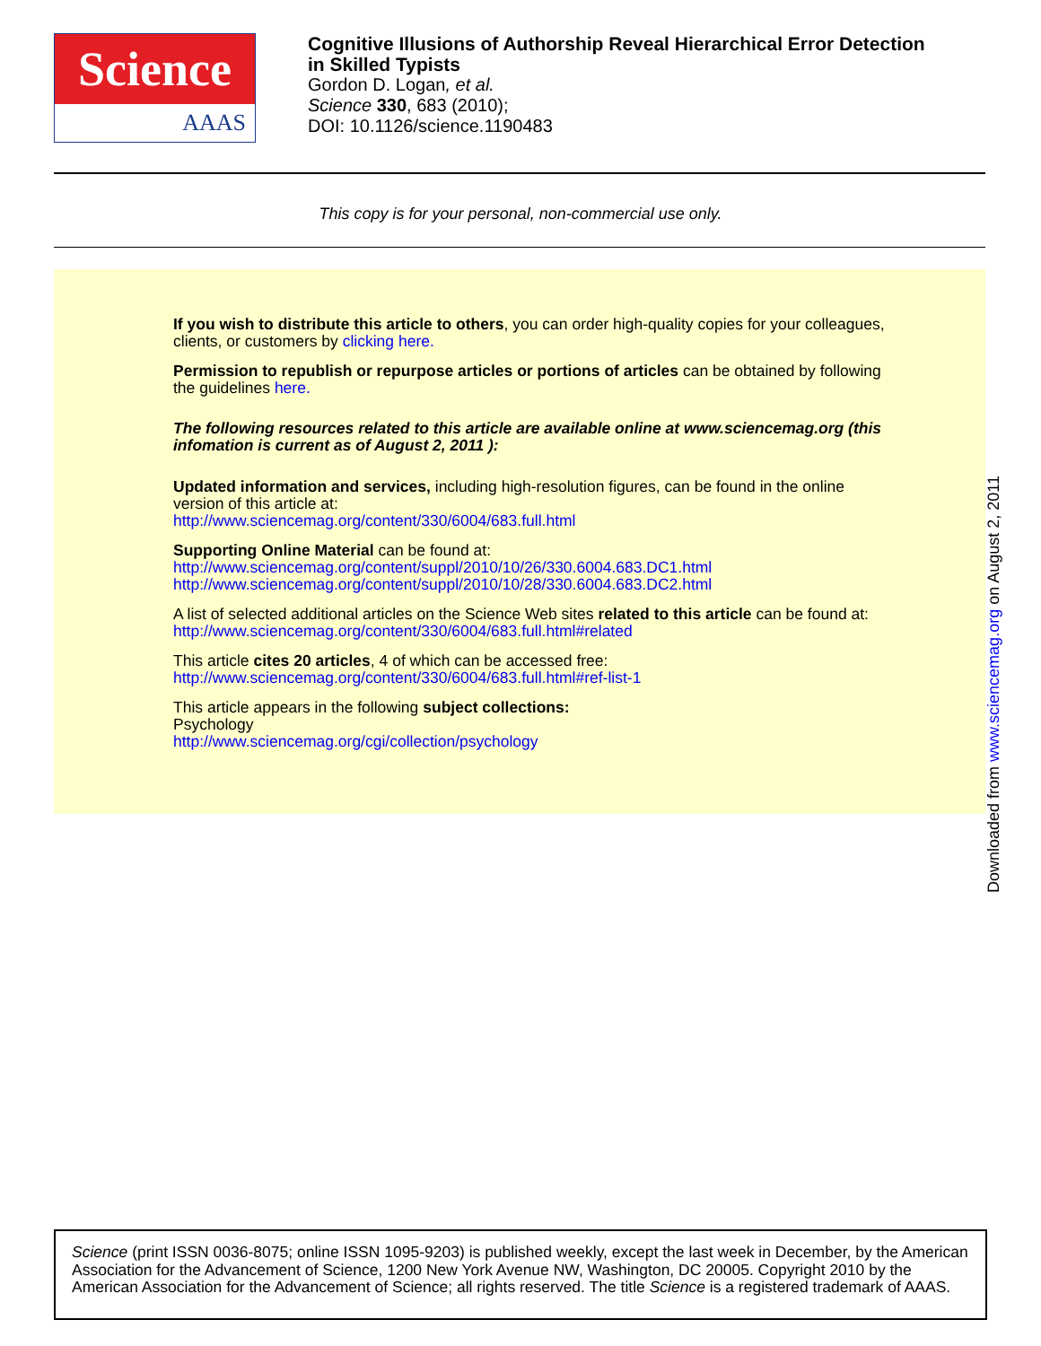Science
AAAS
Cognitive Illusions of Authorship Reveal Hierarchical Error Detection
in Skilled Typists
Gordon D. Logan, et al.
Science 330, 683 (2010);
DOI: 10.1126/science.1190483
This copy is for your personal, non-commercial use only.
If you wish to distribute this article to others, you can order high-quality copies for your colleagues, clients, or customers by clicking here.
Permission to republish or repurpose articles or portions of articles can be obtained by following the guidelines here.
The following resources related to this article are available online at www.sciencemag.org (this infomation is current as of August 2, 2011 ):
Updated information and services, including high-resolution figures, can be found in the online version of this article at:
http://www.sciencemag.org/content/330/6004/683.full.html
Supporting Online Material can be found at:
http://www.sciencemag.org/content/suppl/2010/10/26/330.6004.683.DC1.html
http://www.sciencemag.org/content/suppl/2010/10/28/330.6004.683.DC2.html
A list of selected additional articles on the Science Web sites related to this article can be found at:
http://www.sciencemag.org/content/330/6004/683.full.html#related
This article cites 20 articles, 4 of which can be accessed free:
http://www.sciencemag.org/content/330/6004/683.full.html#ref-list-1
This article appears in the following subject collections:
Psychology
http://www.sciencemag.org/cgi/collection/psychology
Downloaded from www.sciencemag.org on August 2, 2011
Science (print ISSN 0036-8075; online ISSN 1095-9203) is published weekly, except the last week in December, by the American Association for the Advancement of Science, 1200 New York Avenue NW, Washington, DC 20005. Copyright 2010 by the American Association for the Advancement of Science; all rights reserved. The title Science is a registered trademark of AAAS.